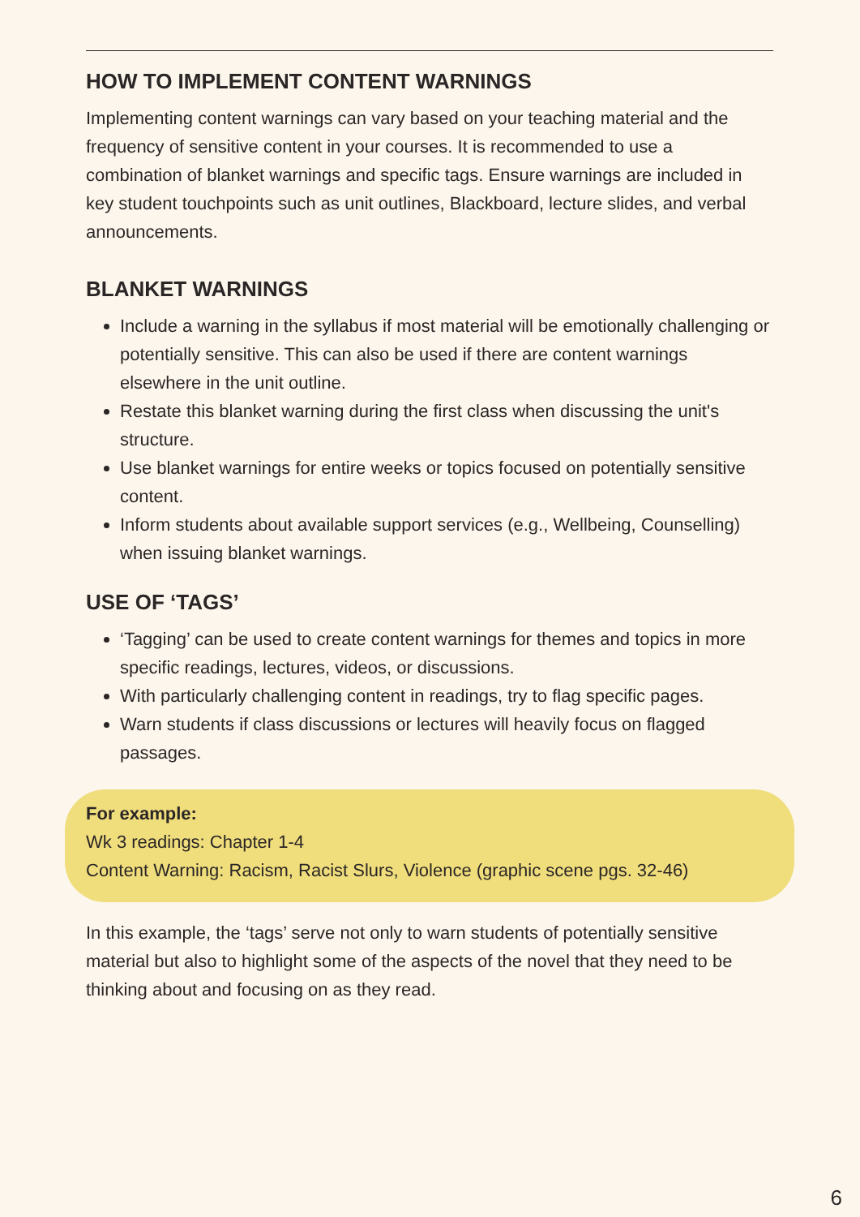HOW TO IMPLEMENT CONTENT WARNINGS
Implementing content warnings can vary based on your teaching material and the frequency of sensitive content in your courses. It is recommended to use a combination of blanket warnings and specific tags. Ensure warnings are included in key student touchpoints such as unit outlines, Blackboard, lecture slides, and verbal announcements.
BLANKET WARNINGS
Include a warning in the syllabus if most material will be emotionally challenging or potentially sensitive. This can also be used if there are content warnings elsewhere in the unit outline.
Restate this blanket warning during the first class when discussing the unit's structure.
Use blanket warnings for entire weeks or topics focused on potentially sensitive content.
Inform students about available support services (e.g., Wellbeing, Counselling) when issuing blanket warnings.
USE OF ‘TAGS’
‘Tagging’ can be used to create content warnings for themes and topics in more specific readings, lectures, videos, or discussions.
With particularly challenging content in readings, try to flag specific pages.
Warn students if class discussions or lectures will heavily focus on flagged passages.
For example:
Wk 3 readings: Chapter 1-4
Content Warning: Racism, Racist Slurs, Violence (graphic scene pgs. 32-46)
In this example, the ‘tags’ serve not only to warn students of potentially sensitive material but also to highlight some of the aspects of the novel that they need to be thinking about and focusing on as they read.
6